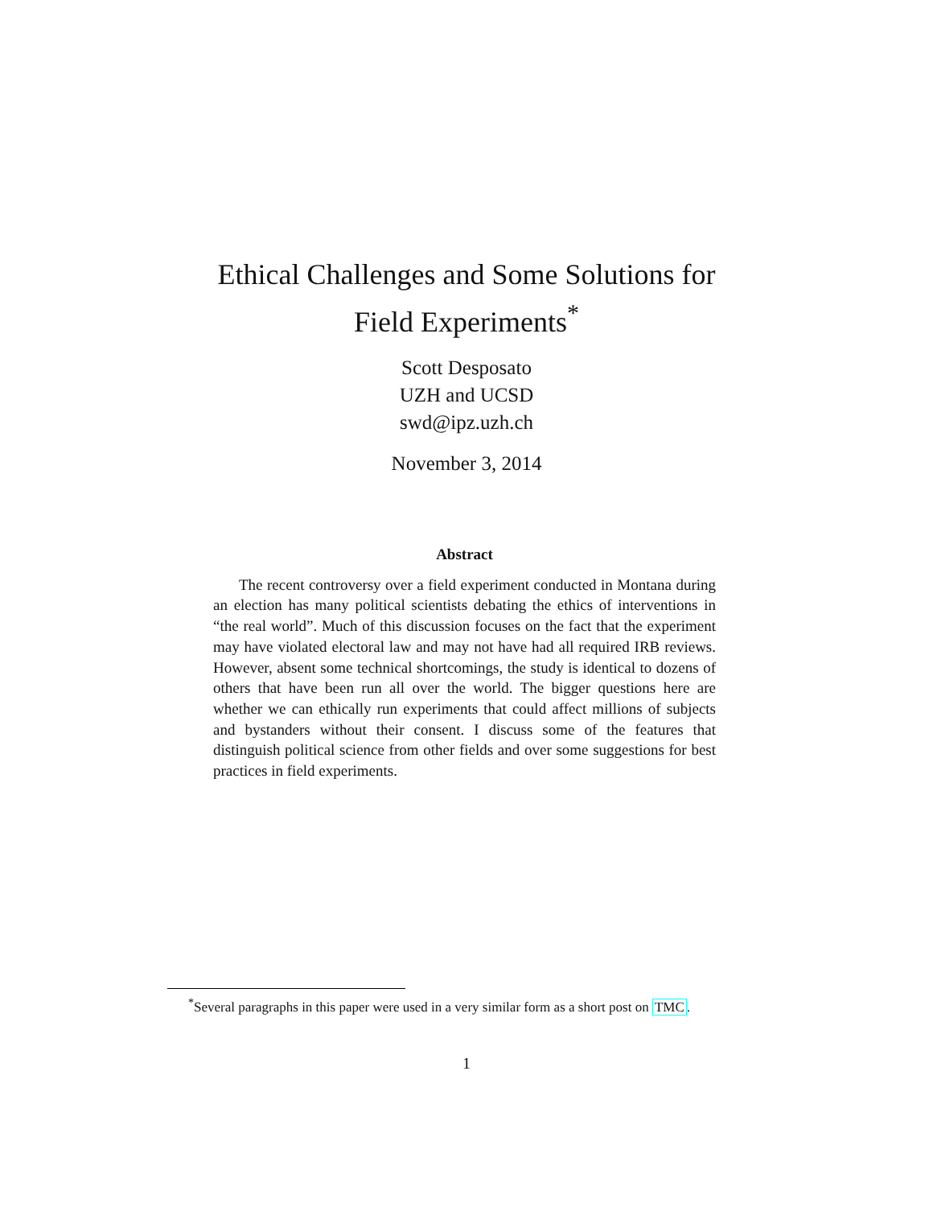Ethical Challenges and Some Solutions for
Field Experiments<sup>*</sup>
Scott Desposato
UZH and UCSD
swd@ipz.uzh.ch
November 3, 2014
Abstract
The recent controversy over a field experiment conducted in Montana during an election has many political scientists debating the ethics of interventions in “the real world”. Much of this discussion focuses on the fact that the experiment may have violated electoral law and may not have had all required IRB reviews. However, absent some technical shortcomings, the study is identical to dozens of others that have been run all over the world. The bigger questions here are whether we can ethically run experiments that could affect millions of subjects and bystanders without their consent. I discuss some of the features that distinguish political science from other fields and over some suggestions for best practices in field experiments.
<sup>*</sup> Several paragraphs in this paper were used in a very similar form as a short post on TMC.
1